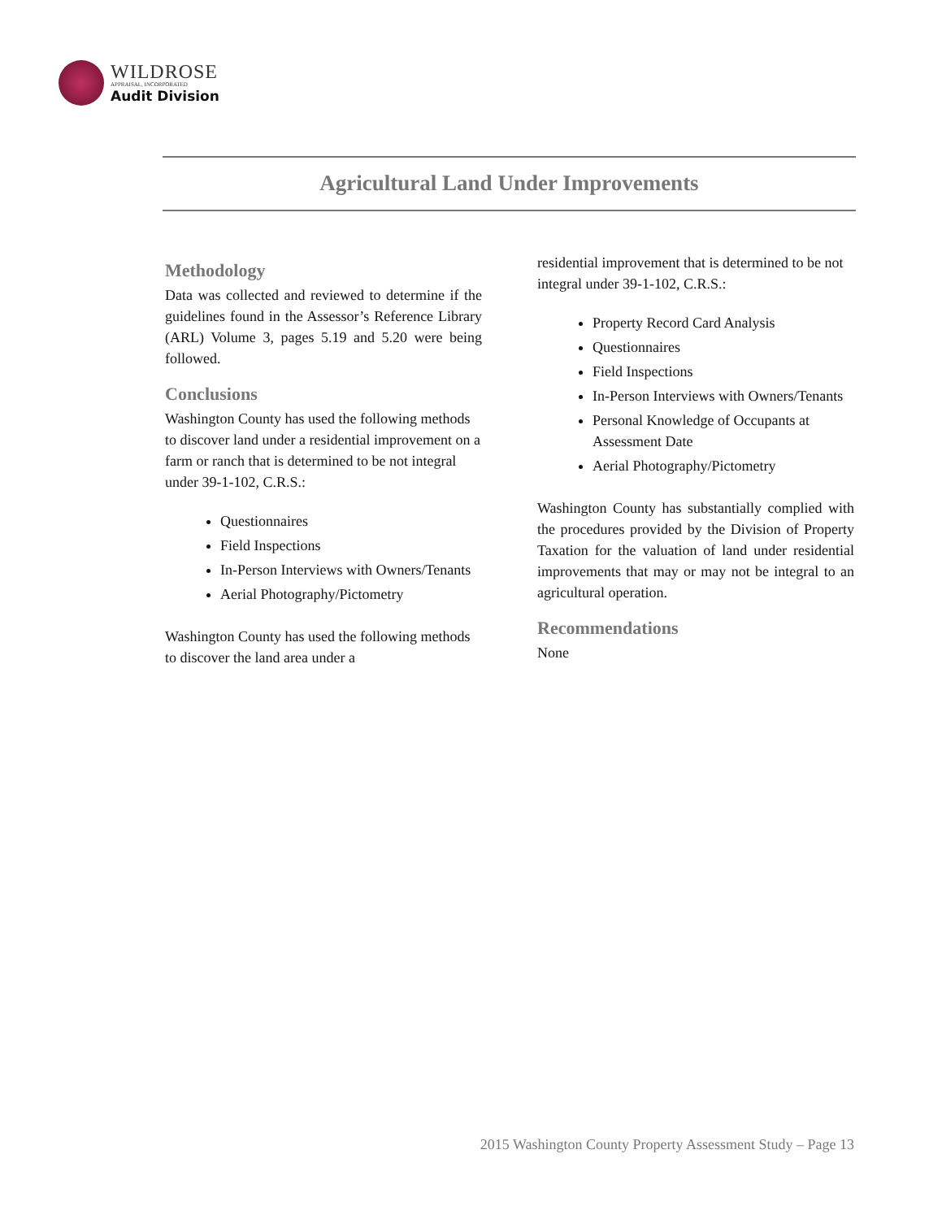WILDROSE
APPRAISAL, INCORPORATED
Audit Division
Agricultural Land Under Improvements
Methodology
Data was collected and reviewed to determine if the guidelines found in the Assessor’s Reference Library (ARL) Volume 3, pages 5.19 and 5.20 were being followed.
Conclusions
Washington County has used the following methods to discover land under a residential improvement on a farm or ranch that is determined to be not integral under 39-1-102, C.R.S.:
Questionnaires
Field Inspections
In-Person Interviews with Owners/Tenants
Aerial Photography/Pictometry
Washington County has used the following methods to discover the land area under a
residential improvement that is determined to be not integral under 39-1-102, C.R.S.:
Property Record Card Analysis
Questionnaires
Field Inspections
In-Person Interviews with Owners/Tenants
Personal Knowledge of Occupants at Assessment Date
Aerial Photography/Pictometry
Washington County has substantially complied with the procedures provided by the Division of Property Taxation for the valuation of land under residential improvements that may or may not be integral to an agricultural operation.
Recommendations
None
2015 Washington County Property Assessment Study – Page 13